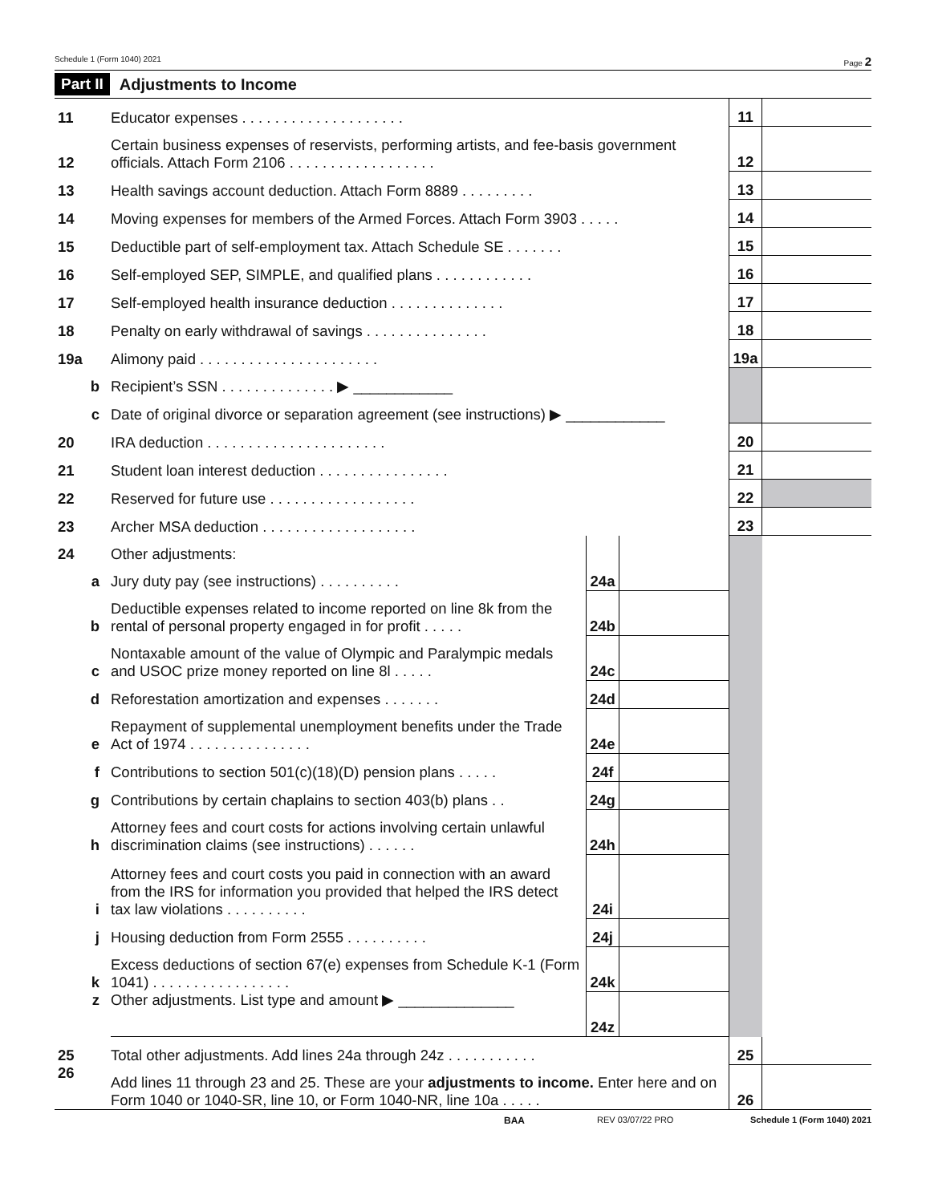Schedule 1 (Form 1040) 2021 Page 2
Part II Adjustments to Income
| 11 | Educator expenses . . . . . . . . . . . . . . . . . . . . | | | 11 | |
| 12 | Certain business expenses of reservists, performing artists, and fee-basis government officials. Attach Form 2106 . . . . . . . . . . . . . . . . . . | | | 12 | |
| 13 | Health savings account deduction. Attach Form 8889 . . . . . . . . . | | | 13 | |
| 14 | Moving expenses for members of the Armed Forces. Attach Form 3903 . . . . . | | | 14 | |
| 15 | Deductible part of self-employment tax. Attach Schedule SE . . . . . . . | | | 15 | |
| 16 | Self-employed SEP, SIMPLE, and qualified plans . . . . . . . . . . . . | | | 16 | |
| 17 | Self-employed health insurance deduction . . . . . . . . . . . . . . | | | 17 | |
| 18 | Penalty on early withdrawal of savings . . . . . . . . . . . . . . . | | | 18 | |
| 19a | Alimony paid . . . . . . . . . . . . . . . . . . . . . . | | | 19a | |
| b | Recipient’s SSN . . . . . . . . . . . . . . ▶ ____________ | | | | |
| c | Date of original divorce or separation agreement (see instructions) ▶ ____________ | | | | |
| 20 | IRA deduction . . . . . . . . . . . . . . . . . . . . . . | | | 20 | |
| 21 | Student loan interest deduction . . . . . . . . . . . . . . . . | | | 21 | |
| 22 | Reserved for future use . . . . . . . . . . . . . . . . . . | | | 22 | |
| 23 | Archer MSA deduction . . . . . . . . . . . . . . . . . . . | | | 23 | |
| 24 | Other adjustments: | | | | |
| a | Jury duty pay (see instructions) . . . . . . . . . . | 24a | | | |
| b | Deductible expenses related to income reported on line 8k from the rental of personal property engaged in for profit . . . . . | 24b | | | |
| c | Nontaxable amount of the value of Olympic and Paralympic medals and USOC prize money reported on line 8l . . . . . | 24c | | | |
| d | Reforestation amortization and expenses . . . . . . . | 24d | | | |
| e | Repayment of supplemental unemployment benefits under the Trade Act of 1974 . . . . . . . . . . . . . . . | 24e | | | |
| f | Contributions to section 501(c)(18)(D) pension plans . . . . . | 24f | | | |
| g | Contributions by certain chaplains to section 403(b) plans . . | 24g | | | |
| h | Attorney fees and court costs for actions involving certain unlawful discrimination claims (see instructions) . . . . . . | 24h | | | |
| i | Attorney fees and court costs you paid in connection with an award from the IRS for information you provided that helped the IRS detect tax law violations . . . . . . . . . . | 24i | | | |
| j | Housing deduction from Form 2555 . . . . . . . . . . | 24j | | | |
| k | Excess deductions of section 67(e) expenses from Schedule K-1 (Form 1041) . . . . . . . . . . . . . . . . . | 24k | | | |
| z | Other adjustments. List type and amount ▶ ______________ | 24z | | | |
| 25 | Total other adjustments. Add lines 24a through 24z . . . . . . . . . . . | | | 25 | |
| 26 | Add lines 11 through 23 and 25. These are your adjustments to income. Enter here and on Form 1040 or 1040-SR, line 10, or Form 1040-NR, line 10a . . . . . | | | 26 | |
BAA REV 03/07/22 PRO Schedule 1 (Form 1040) 2021